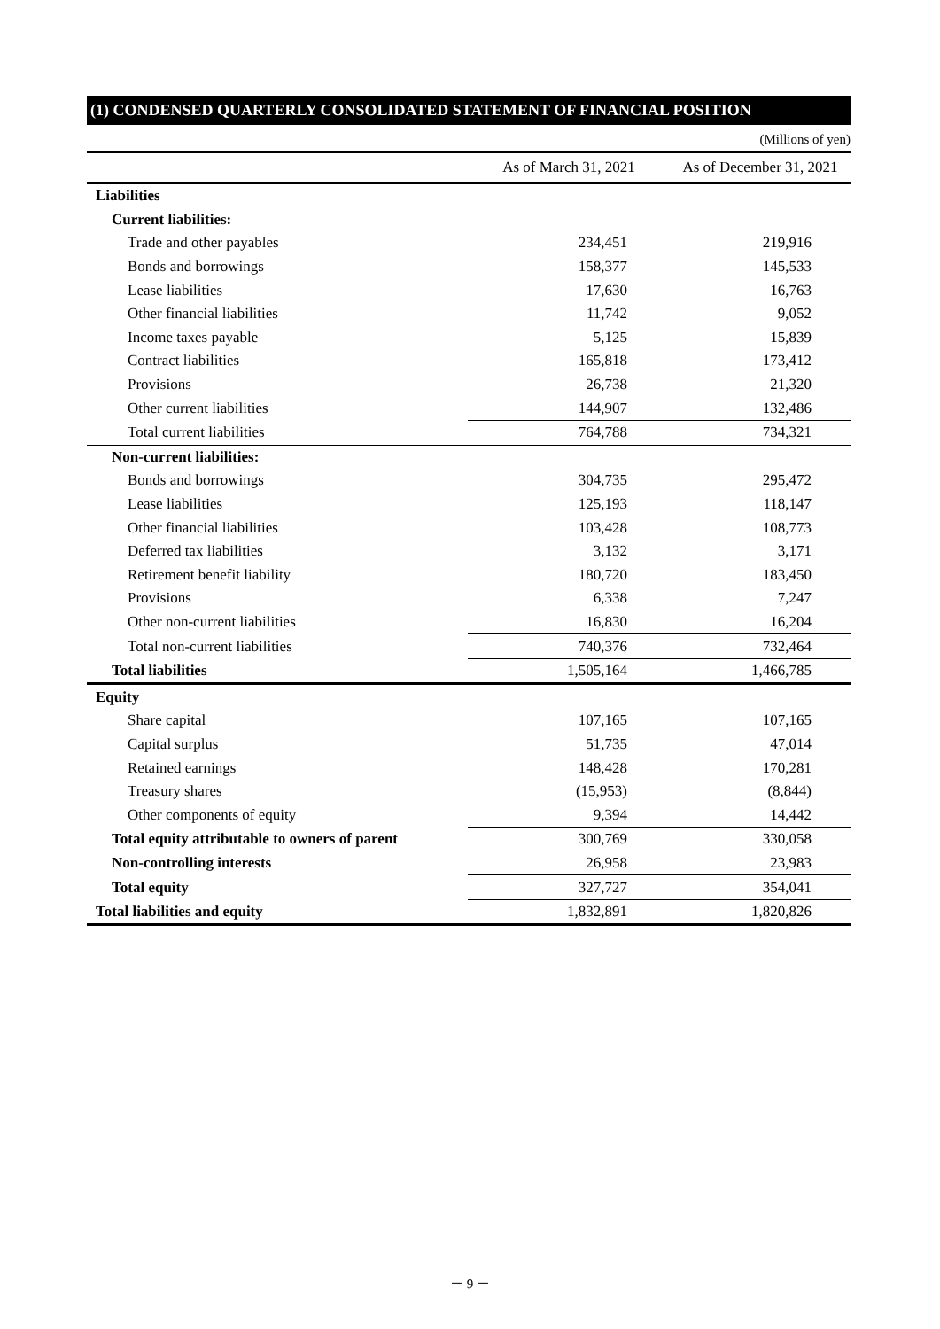(1) CONDENSED QUARTERLY CONSOLIDATED STATEMENT OF FINANCIAL POSITION
(Millions of yen)
| | As of March 31, 2021 | As of December 31, 2021 |
| --- | --- | --- |
| Liabilities | | |
| Current liabilities: | | |
| Trade and other payables | 234,451 | 219,916 |
| Bonds and borrowings | 158,377 | 145,533 |
| Lease liabilities | 17,630 | 16,763 |
| Other financial liabilities | 11,742 | 9,052 |
| Income taxes payable | 5,125 | 15,839 |
| Contract liabilities | 165,818 | 173,412 |
| Provisions | 26,738 | 21,320 |
| Other current liabilities | 144,907 | 132,486 |
| Total current liabilities | 764,788 | 734,321 |
| Non-current liabilities: | | |
| Bonds and borrowings | 304,735 | 295,472 |
| Lease liabilities | 125,193 | 118,147 |
| Other financial liabilities | 103,428 | 108,773 |
| Deferred tax liabilities | 3,132 | 3,171 |
| Retirement benefit liability | 180,720 | 183,450 |
| Provisions | 6,338 | 7,247 |
| Other non-current liabilities | 16,830 | 16,204 |
| Total non-current liabilities | 740,376 | 732,464 |
| Total liabilities | 1,505,164 | 1,466,785 |
| Equity | | |
| Share capital | 107,165 | 107,165 |
| Capital surplus | 51,735 | 47,014 |
| Retained earnings | 148,428 | 170,281 |
| Treasury shares | (15,953) | (8,844) |
| Other components of equity | 9,394 | 14,442 |
| Total equity attributable to owners of parent | 300,769 | 330,058 |
| Non-controlling interests | 26,958 | 23,983 |
| Total equity | 327,727 | 354,041 |
| Total liabilities and equity | 1,832,891 | 1,820,826 |
－ 9 －